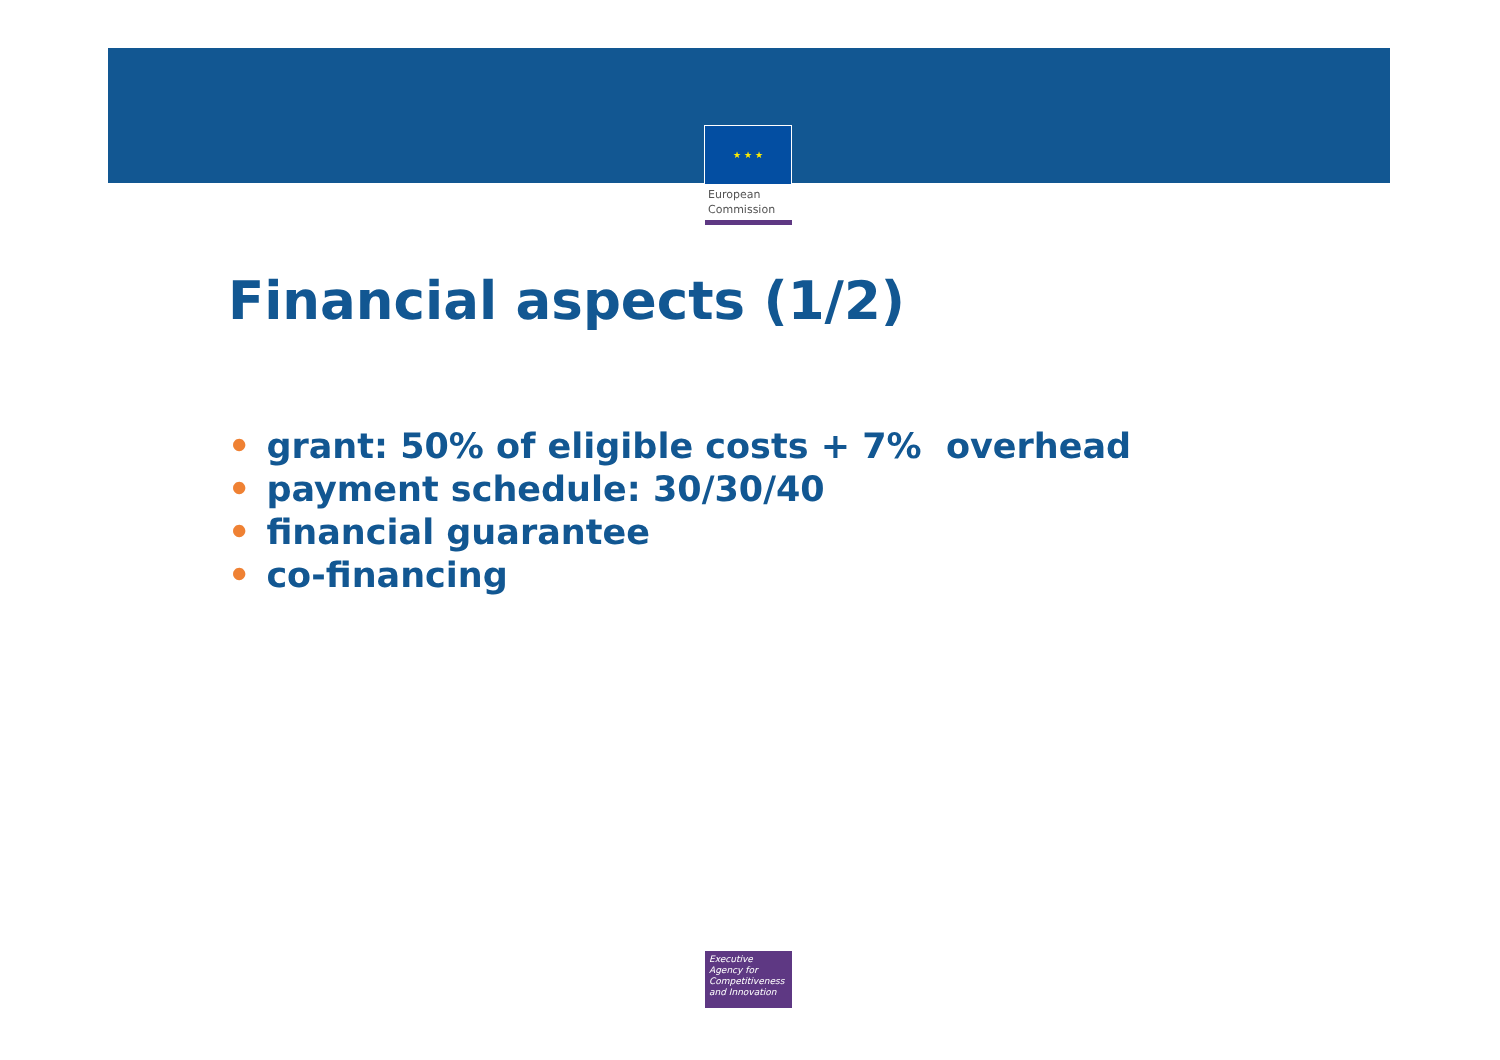★ ★ ★
European
Commission
Financial aspects (1/2)
• grant: 50% of eligible costs + 7% overhead
• payment schedule: 30/30/40
• financial guarantee
• co-financing
Executive
Agency for
Competitiveness
and Innovation